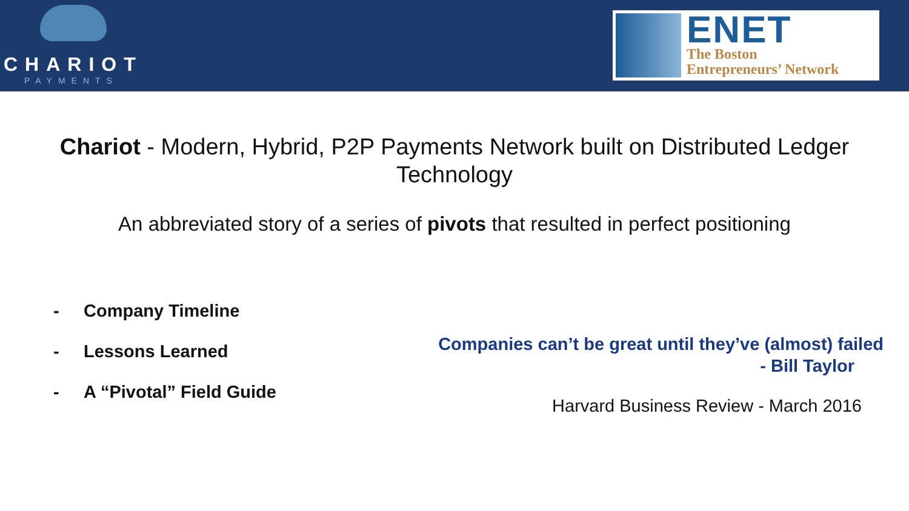CHARIOT
PAYMENTS
ENET
The Boston
Entrepreneurs’ Network
Chariot - Modern, Hybrid, P2P Payments Network built on Distributed Ledger Technology
An abbreviated story of a series of pivots that resulted in perfect positioning
- Company Timeline
- Lessons Learned
- A “Pivotal” Field Guide
Companies can’t be great until they’ve (almost) failed
- Bill Taylor
Harvard Business Review - March 2016